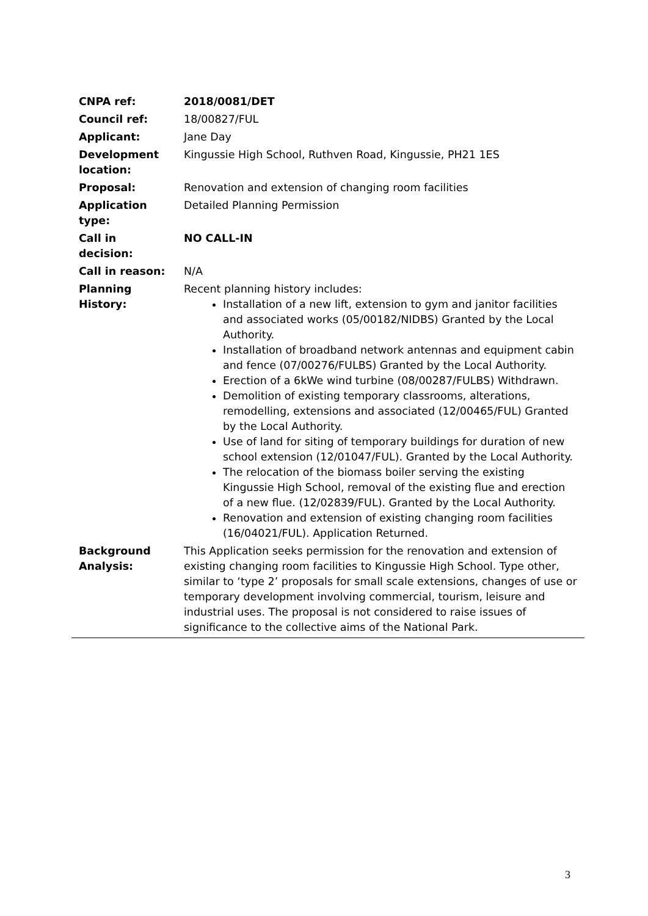| CNPA ref: | 2018/0081/DET |
| Council ref: | 18/00827/FUL |
| Applicant: | Jane Day |
| Development location: | Kingussie High School, Ruthven Road, Kingussie, PH21 1ES |
| Proposal: | Renovation and extension of changing room facilities |
| Application type: | Detailed Planning Permission |
| Call in decision: | NO CALL-IN |
| Call in reason: | N/A |
| Planning History: | Recent planning history includes: Installation of a new lift, extension to gym and janitor facilities and associated works (05/00182/NIDBS) Granted by the Local Authority. Installation of broadband network antennas and equipment cabin and fence (07/00276/FULBS) Granted by the Local Authority. Erection of a 6kWe wind turbine (08/00287/FULBS) Withdrawn. Demolition of existing temporary classrooms, alterations, remodelling, extensions and associated (12/00465/FUL) Granted by the Local Authority. Use of land for siting of temporary buildings for duration of new school extension (12/01047/FUL). Granted by the Local Authority. The relocation of the biomass boiler serving the existing Kingussie High School, removal of the existing flue and erection of a new flue. (12/02839/FUL). Granted by the Local Authority. Renovation and extension of existing changing room facilities (16/04021/FUL). Application Returned. |
| Background Analysis: | This Application seeks permission for the renovation and extension of existing changing room facilities to Kingussie High School. Type other, similar to ‘type 2’ proposals for small scale extensions, changes of use or temporary development involving commercial, tourism, leisure and industrial uses. The proposal is not considered to raise issues of significance to the collective aims of the National Park. |
3